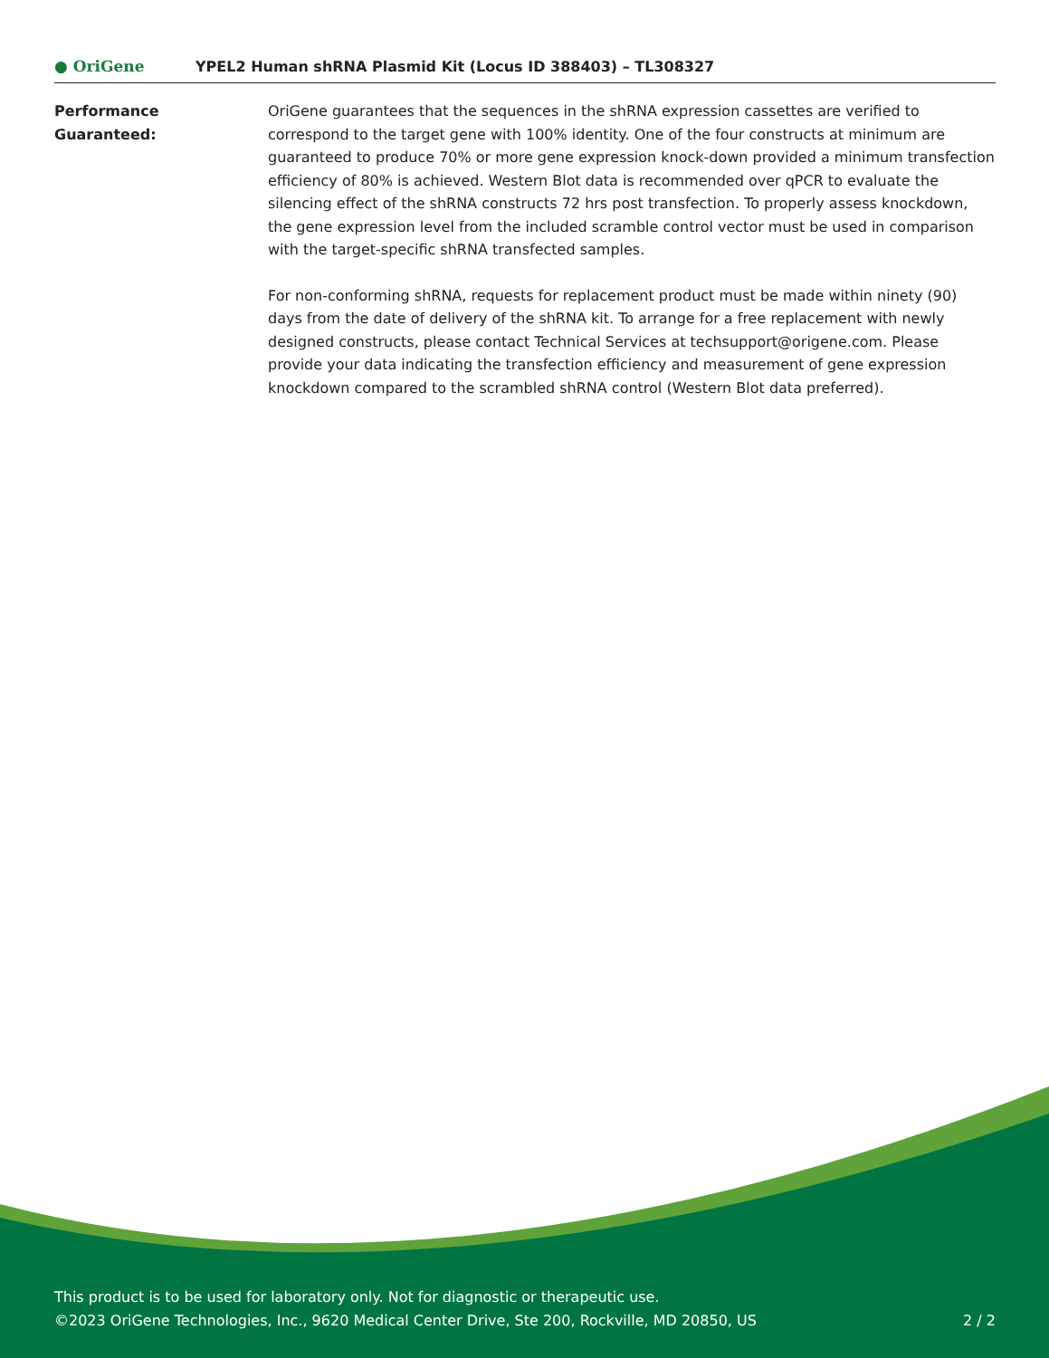● OriGene
YPEL2 Human shRNA Plasmid Kit (Locus ID 388403) – TL308327
Performance
Guaranteed:
OriGene guarantees that the sequences in the shRNA expression cassettes are verified to correspond to the target gene with 100% identity. One of the four constructs at minimum are guaranteed to produce 70% or more gene expression knock-down provided a minimum transfection efficiency of 80% is achieved. Western Blot data is recommended over qPCR to evaluate the silencing effect of the shRNA constructs 72 hrs post transfection. To properly assess knockdown, the gene expression level from the included scramble control vector must be used in comparison with the target-specific shRNA transfected samples.
For non-conforming shRNA, requests for replacement product must be made within ninety (90) days from the date of delivery of the shRNA kit. To arrange for a free replacement with newly designed constructs, please contact Technical Services at techsupport@origene.com. Please provide your data indicating the transfection efficiency and measurement of gene expression knockdown compared to the scrambled shRNA control (Western Blot data preferred).
This product is to be used for laboratory only. Not for diagnostic or therapeutic use.
©2023 OriGene Technologies, Inc., 9620 Medical Center Drive, Ste 200, Rockville, MD 20850, US 2 / 2